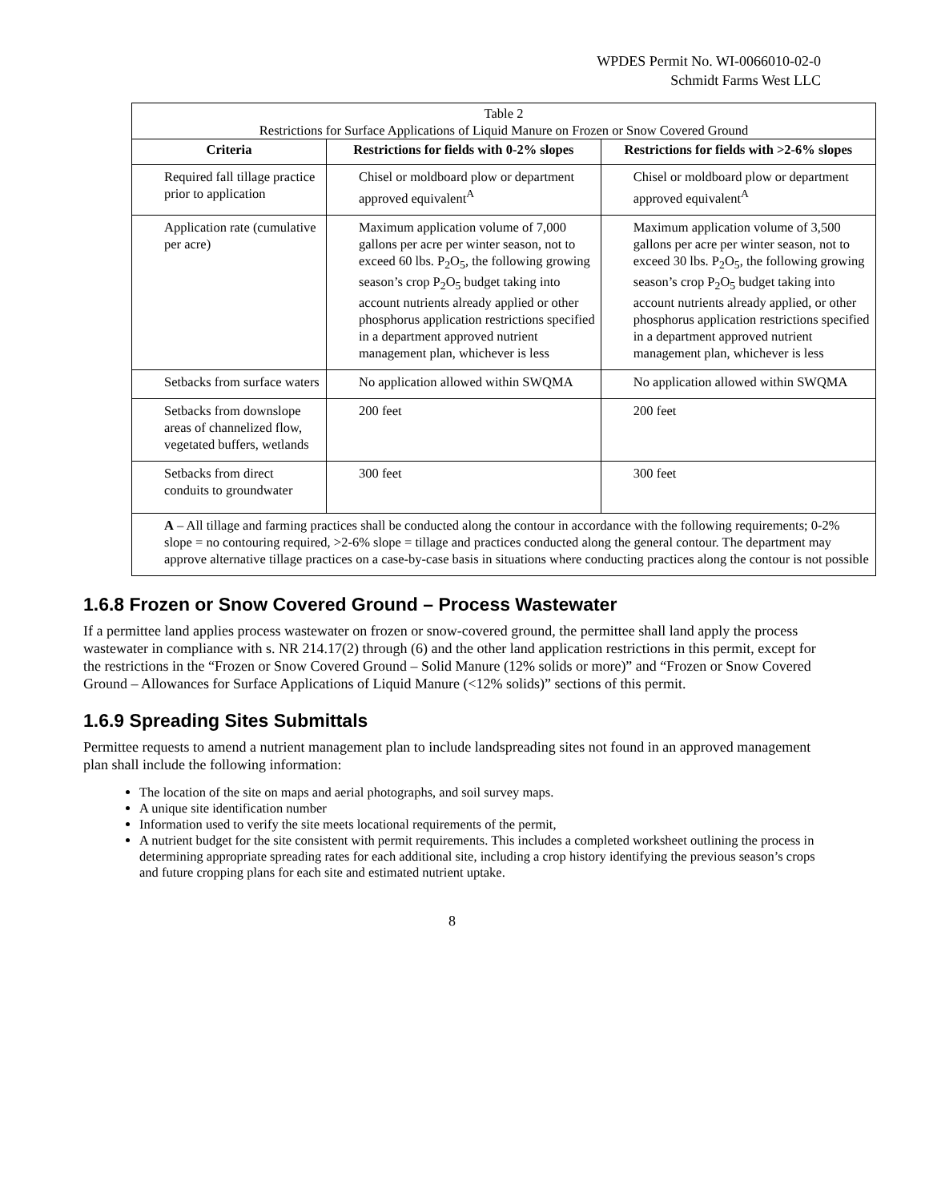WPDES Permit No. WI-0066010-02-0
Schmidt Farms West LLC
| Table 2 Restrictions for Surface Applications of Liquid Manure on Frozen or Snow Covered Ground | | |
| --- | --- | --- |
| Criteria | Restrictions for fields with 0-2% slopes | Restrictions for fields with >2-6% slopes |
| Required fall tillage practice prior to application | Chisel or moldboard plow or department approved equivalent<sup>A</sup> | Chisel or moldboard plow or department approved equivalent<sup>A</sup> |
| Application rate (cumulative per acre) | Maximum application volume of 7,000 gallons per acre per winter season, not to exceed 60 lbs. P<sub>2</sub>O<sub>5</sub>, the following growing season’s crop P<sub>2</sub>O<sub>5</sub> budget taking into account nutrients already applied or other phosphorus application restrictions specified in a department approved nutrient management plan, whichever is less | Maximum application volume of 3,500 gallons per acre per winter season, not to exceed 30 lbs. P<sub>2</sub>O<sub>5</sub>, the following growing season’s crop P<sub>2</sub>O<sub>5</sub> budget taking into account nutrients already applied, or other phosphorus application restrictions specified in a department approved nutrient management plan, whichever is less |
| Setbacks from surface waters | No application allowed within SWQMA | No application allowed within SWQMA |
| Setbacks from downslope areas of channelized flow, vegetated buffers, wetlands | 200 feet | 200 feet |
| Setbacks from direct conduits to groundwater | 300 feet | 300 feet |
| A – All tillage and farming practices shall be conducted along the contour in accordance with the following requirements; 0-2% slope = no contouring required, >2-6% slope = tillage and practices conducted along the general contour. The department may approve alternative tillage practices on a case-by-case basis in situations where conducting practices along the contour is not possible | | |
1.6.8 Frozen or Snow Covered Ground – Process Wastewater
If a permittee land applies process wastewater on frozen or snow-covered ground, the permittee shall land apply the process wastewater in compliance with s. NR 214.17(2) through (6) and the other land application restrictions in this permit, except for the restrictions in the “Frozen or Snow Covered Ground – Solid Manure (12% solids or more)” and “Frozen or Snow Covered Ground – Allowances for Surface Applications of Liquid Manure (<12% solids)” sections of this permit.
1.6.9 Spreading Sites Submittals
Permittee requests to amend a nutrient management plan to include landspreading sites not found in an approved management plan shall include the following information:
The location of the site on maps and aerial photographs, and soil survey maps.
A unique site identification number
Information used to verify the site meets locational requirements of the permit,
A nutrient budget for the site consistent with permit requirements. This includes a completed worksheet outlining the process in determining appropriate spreading rates for each additional site, including a crop history identifying the previous season’s crops and future cropping plans for each site and estimated nutrient uptake.
8